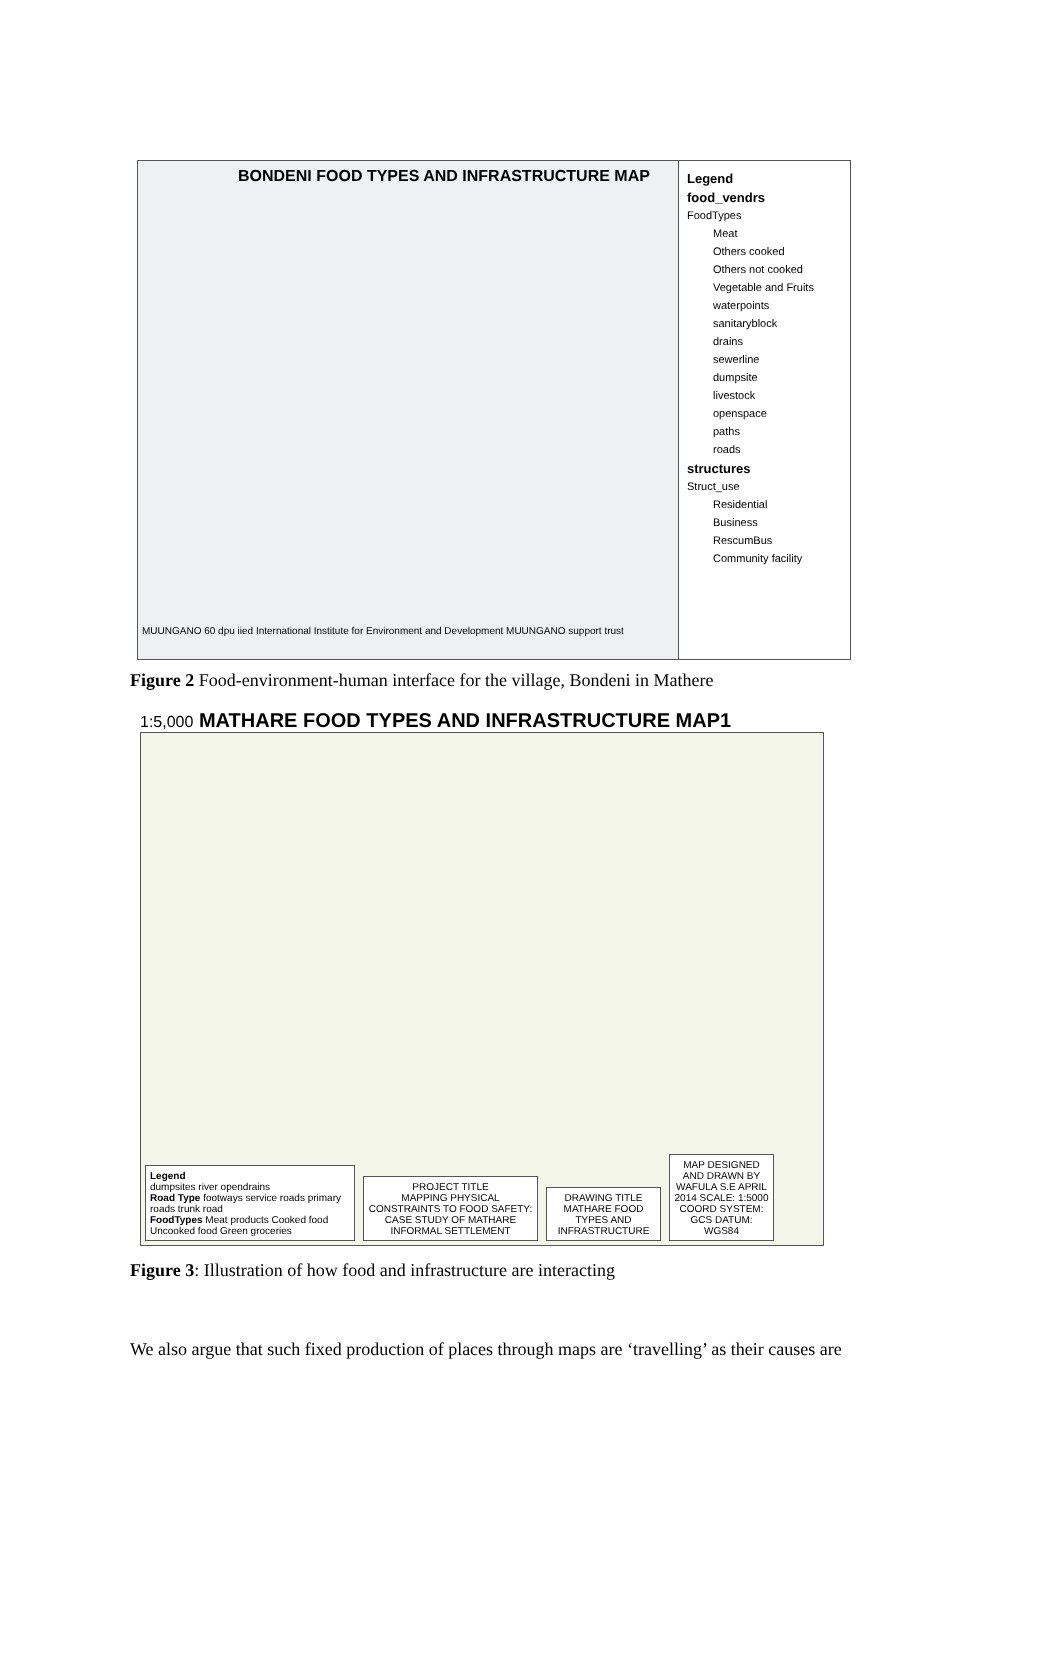BONDENI FOOD TYPES AND INFRASTRUCTURE MAP
MUUNGANO 60 dpu iied International Institute for Environment and Development MUUNGANO support trust
Legend
food_vendrs
FoodTypes
Meat
Others cooked
Others not cooked
Vegetable and Fruits
waterpoints
sanitaryblock
drains
sewerline
dumpsite
livestock
openspace
paths
roads
structures
Struct_use
Residential
Business
RescumBus
Community facility
Figure 2 Food-environment-human interface for the village, Bondeni in Mathere
1:5,000 MATHARE FOOD TYPES AND INFRASTRUCTURE MAP1
Legend
dumpsites river opendrains
Road Type footways service roads primary roads trunk road
FoodTypes Meat products Cooked food Uncooked food Green groceries
PROJECT TITLE
MAPPING PHYSICAL CONSTRAINTS TO FOOD SAFETY: CASE STUDY OF MATHARE INFORMAL SETTLEMENT
DRAWING TITLE
MATHARE FOOD TYPES AND INFRASTRUCTURE
MAP DESIGNED AND DRAWN BY WAFULA S.E APRIL 2014 SCALE: 1:5000 COORD SYSTEM: GCS DATUM: WGS84
Figure 3: Illustration of how food and infrastructure are interacting
We also argue that such fixed production of places through maps are ‘travelling’ as their causes are